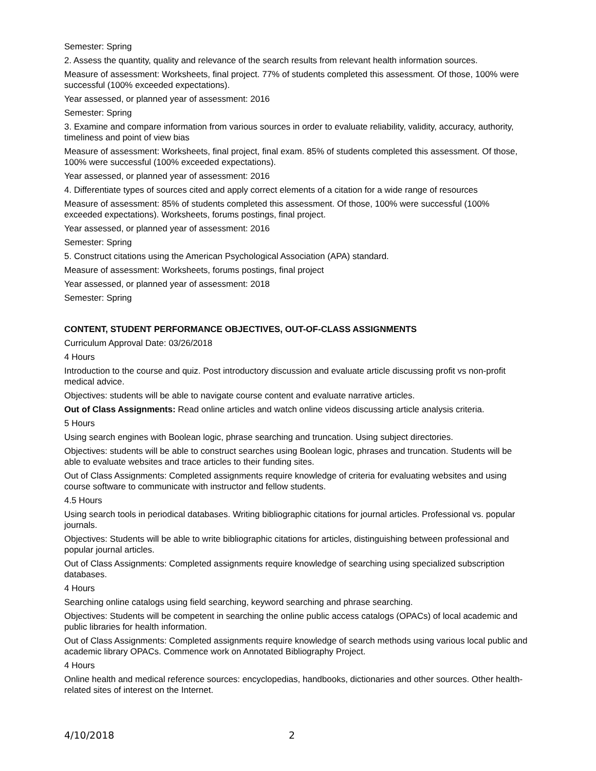Semester: Spring
2. Assess the quantity, quality and relevance of the search results from relevant health information sources.
Measure of assessment: Worksheets, final project. 77% of students completed this assessment. Of those, 100% were successful (100% exceeded expectations).
Year assessed, or planned year of assessment: 2016
Semester: Spring
3. Examine and compare information from various sources in order to evaluate reliability, validity, accuracy, authority, timeliness and point of view bias
Measure of assessment: Worksheets, final project, final exam. 85% of students completed this assessment. Of those, 100% were successful (100% exceeded expectations).
Year assessed, or planned year of assessment: 2016
4. Differentiate types of sources cited and apply correct elements of a citation for a wide range of resources
Measure of assessment: 85% of students completed this assessment. Of those, 100% were successful (100% exceeded expectations). Worksheets, forums postings, final project.
Year assessed, or planned year of assessment: 2016
Semester: Spring
5. Construct citations using the American Psychological Association (APA) standard.
Measure of assessment: Worksheets, forums postings, final project
Year assessed, or planned year of assessment: 2018
Semester: Spring
CONTENT, STUDENT PERFORMANCE OBJECTIVES, OUT-OF-CLASS ASSIGNMENTS
Curriculum Approval Date: 03/26/2018
4 Hours
Introduction to the course and quiz. Post introductory discussion and evaluate article discussing profit vs non-profit medical advice.
Objectives: students will be able to navigate course content and evaluate narrative articles.
Out of Class Assignments: Read online articles and watch online videos discussing article analysis criteria.
5 Hours
Using search engines with Boolean logic, phrase searching and truncation. Using subject directories.
Objectives: students will be able to construct searches using Boolean logic, phrases and truncation. Students will be able to evaluate websites and trace articles to their funding sites.
Out of Class Assignments: Completed assignments require knowledge of criteria for evaluating websites and using course software to communicate with instructor and fellow students.
4.5 Hours
Using search tools in periodical databases. Writing bibliographic citations for journal articles. Professional vs. popular journals.
Objectives: Students will be able to write bibliographic citations for articles, distinguishing between professional and popular journal articles.
Out of Class Assignments: Completed assignments require knowledge of searching using specialized subscription databases.
4 Hours
Searching online catalogs using field searching, keyword searching and phrase searching.
Objectives: Students will be competent in searching the online public access catalogs (OPACs) of local academic and public libraries for health information.
Out of Class Assignments: Completed assignments require knowledge of search methods using various local public and academic library OPACs. Commence work on Annotated Bibliography Project.
4 Hours
Online health and medical reference sources: encyclopedias, handbooks, dictionaries and other sources. Other health-related sites of interest on the Internet.
4/10/2018 2